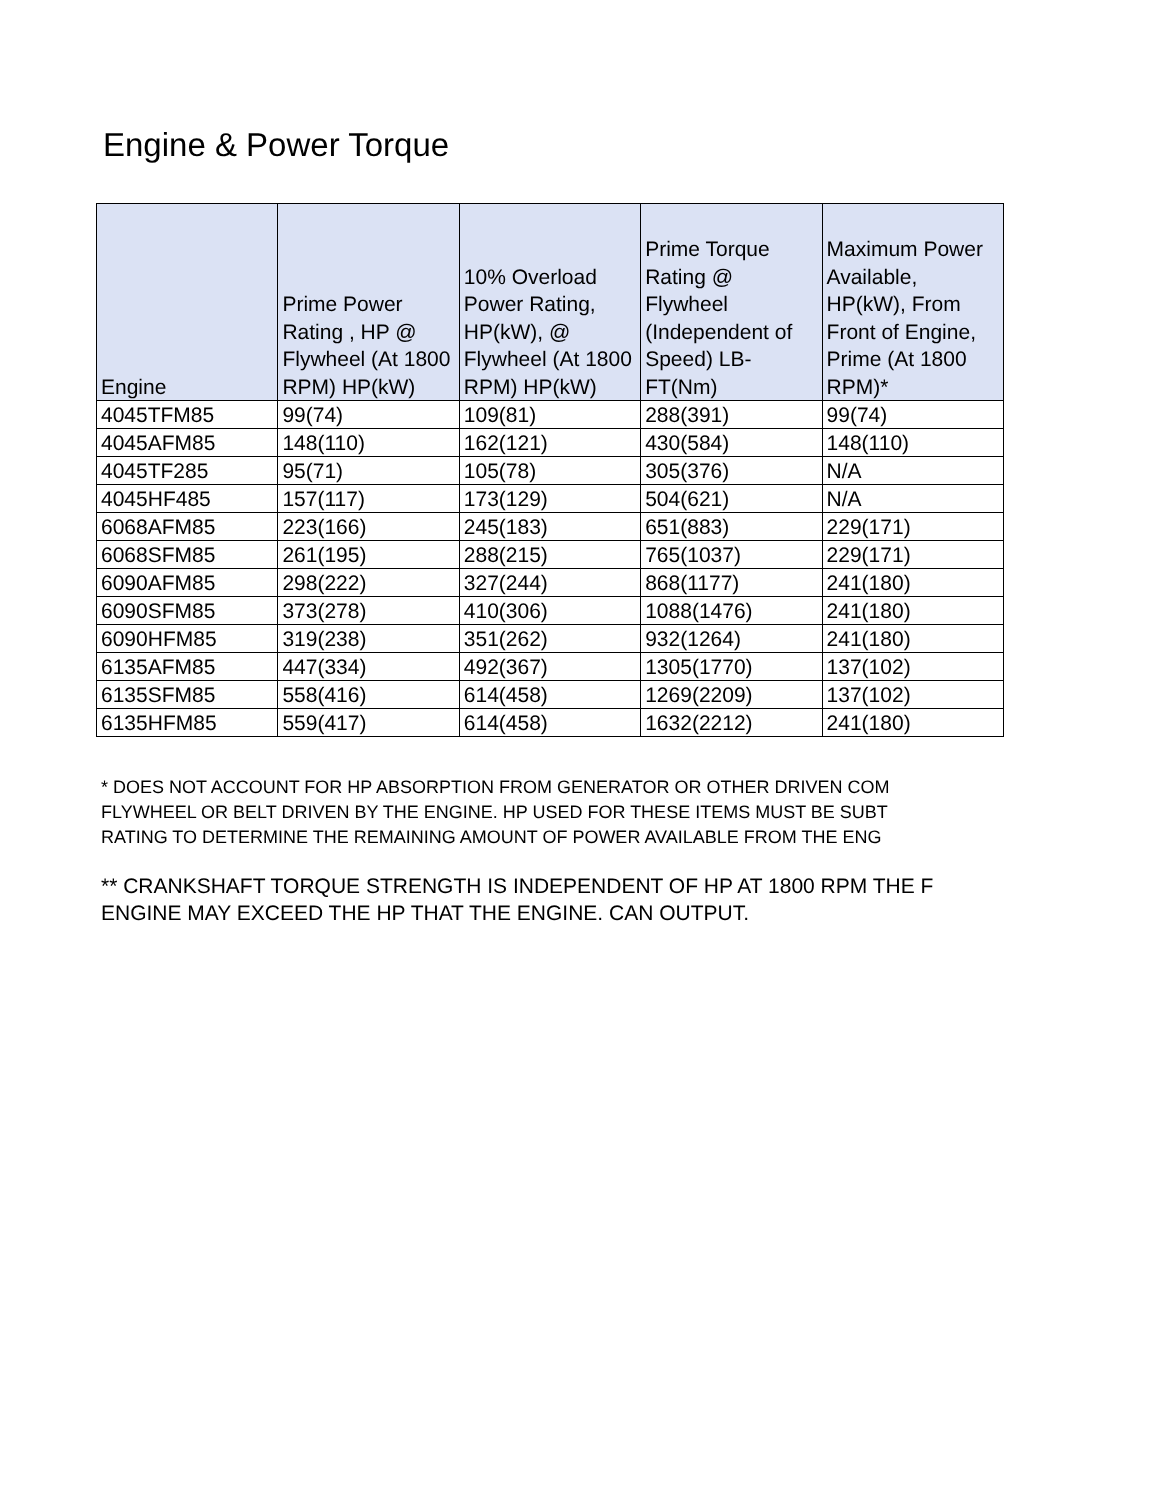Engine & Power Torque
| Engine | Prime Power Rating , HP @ Flywheel (At 1800 RPM) HP(kW) | 10% Overload Power Rating, HP(kW), @ Flywheel (At 1800 RPM) HP(kW) | Prime Torque Rating @ Flywheel (Independent of Speed) LB-FT(Nm) | Maximum Power Available, HP(kW), From Front of Engine, Prime (At 1800 RPM)* |
| --- | --- | --- | --- | --- |
| 4045TFM85 | 99(74) | 109(81) | 288(391) | 99(74) |
| 4045AFM85 | 148(110) | 162(121) | 430(584) | 148(110) |
| 4045TF285 | 95(71) | 105(78) | 305(376) | N/A |
| 4045HF485 | 157(117) | 173(129) | 504(621) | N/A |
| 6068AFM85 | 223(166) | 245(183) | 651(883) | 229(171) |
| 6068SFM85 | 261(195) | 288(215) | 765(1037) | 229(171) |
| 6090AFM85 | 298(222) | 327(244) | 868(1177) | 241(180) |
| 6090SFM85 | 373(278) | 410(306) | 1088(1476) | 241(180) |
| 6090HFM85 | 319(238) | 351(262) | 932(1264) | 241(180) |
| 6135AFM85 | 447(334) | 492(367) | 1305(1770) | 137(102) |
| 6135SFM85 | 558(416) | 614(458) | 1269(2209) | 137(102) |
| 6135HFM85 | 559(417) | 614(458) | 1632(2212) | 241(180) |
* DOES NOT ACCOUNT FOR HP ABSORPTION FROM GENERATOR OR OTHER DRIVEN COM
FLYWHEEL OR BELT DRIVEN BY THE ENGINE. HP USED FOR THESE ITEMS MUST BE SUBT
RATING TO DETERMINE THE REMAINING AMOUNT OF POWER AVAILABLE FROM THE ENG
** CRANKSHAFT TORQUE STRENGTH IS INDEPENDENT OF HP AT 1800 RPM THE F
ENGINE MAY EXCEED THE HP THAT THE ENGINE. CAN OUTPUT.